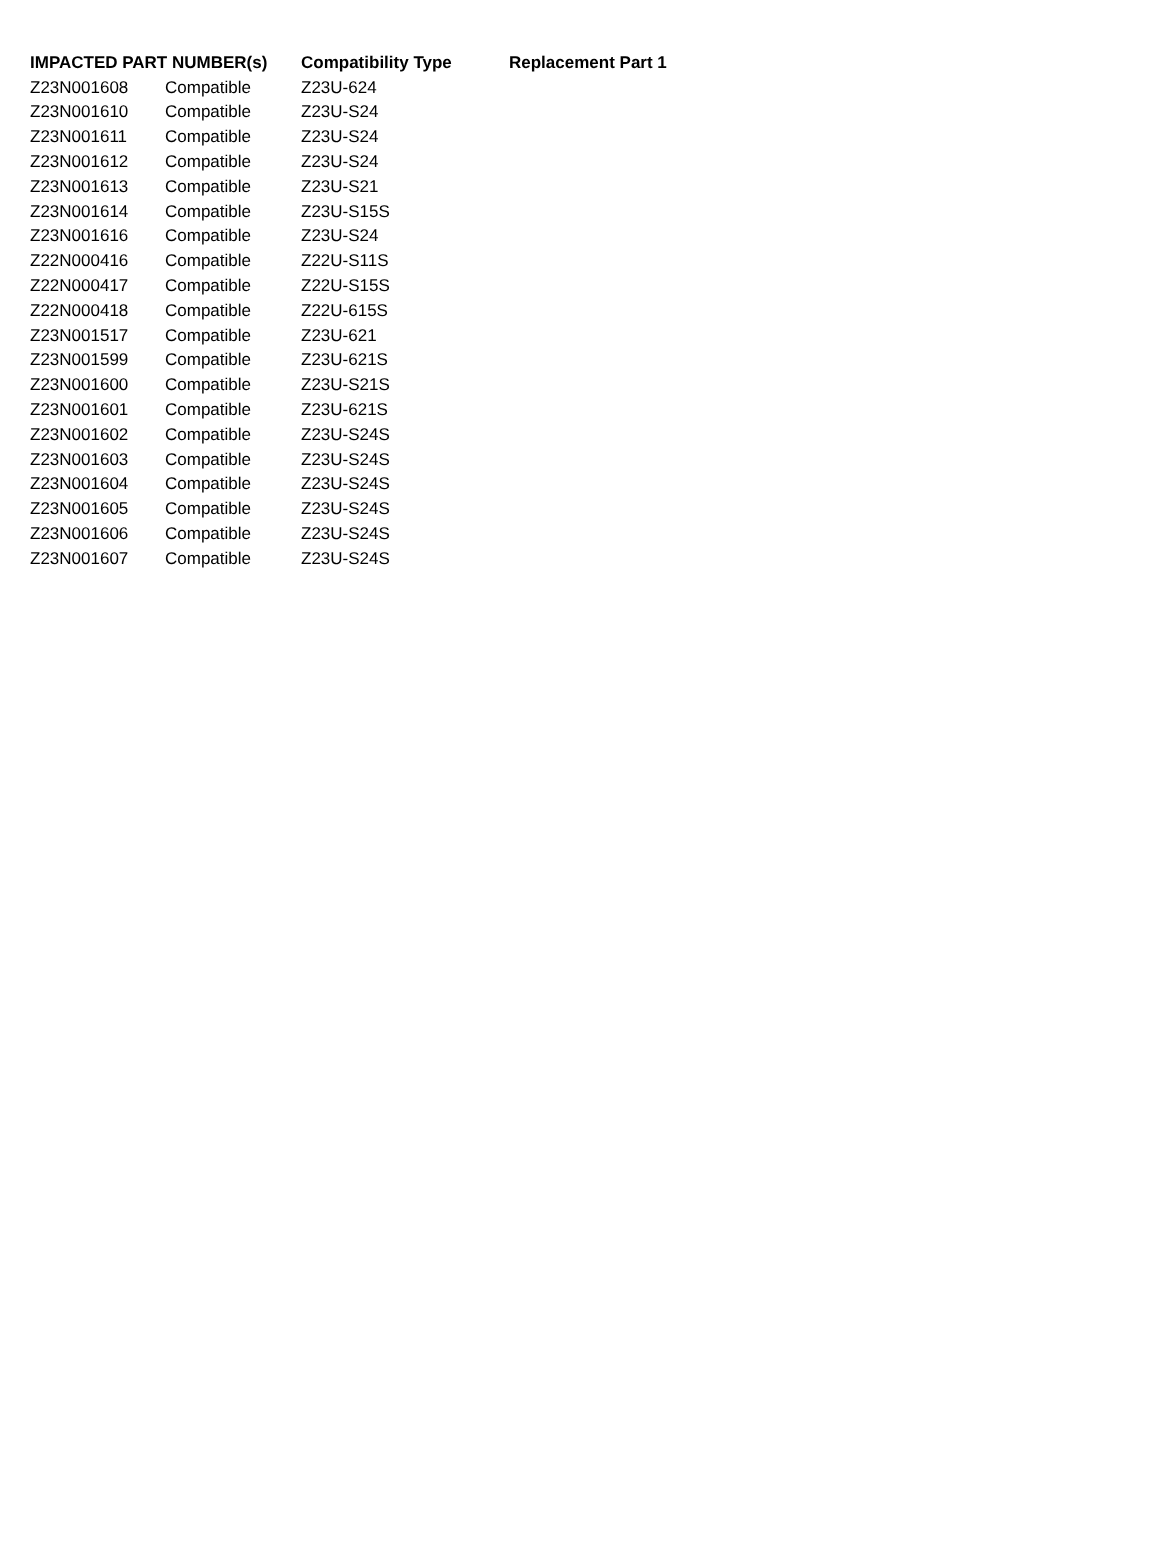| IMPACTED PART NUMBER(s) | | Compatibility Type | Replacement Part 1 |
| --- | --- | --- | --- |
| Z23N001608 | Compatible | Z23U-624 | |
| Z23N001610 | Compatible | Z23U-S24 | |
| Z23N001611 | Compatible | Z23U-S24 | |
| Z23N001612 | Compatible | Z23U-S24 | |
| Z23N001613 | Compatible | Z23U-S21 | |
| Z23N001614 | Compatible | Z23U-S15S | |
| Z23N001616 | Compatible | Z23U-S24 | |
| Z22N000416 | Compatible | Z22U-S11S | |
| Z22N000417 | Compatible | Z22U-S15S | |
| Z22N000418 | Compatible | Z22U-615S | |
| Z23N001517 | Compatible | Z23U-621 | |
| Z23N001599 | Compatible | Z23U-621S | |
| Z23N001600 | Compatible | Z23U-S21S | |
| Z23N001601 | Compatible | Z23U-621S | |
| Z23N001602 | Compatible | Z23U-S24S | |
| Z23N001603 | Compatible | Z23U-S24S | |
| Z23N001604 | Compatible | Z23U-S24S | |
| Z23N001605 | Compatible | Z23U-S24S | |
| Z23N001606 | Compatible | Z23U-S24S | |
| Z23N001607 | Compatible | Z23U-S24S | |